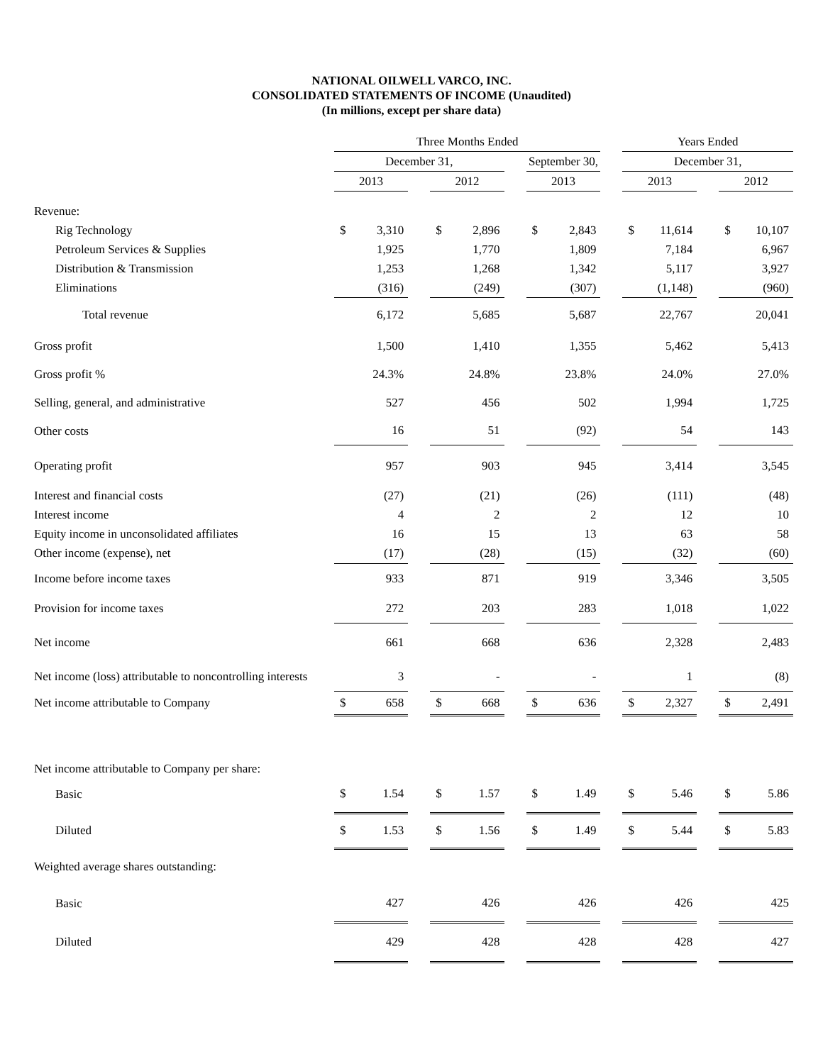NATIONAL OILWELL VARCO, INC.
CONSOLIDATED STATEMENTS OF INCOME (Unaudited)
(In millions, except per share data)
| | Three Months Ended | | | | | | | | | Years Ended | | | | |
| | December 31, | | | | | | September 30, | | | December 31, | | | | |
| | 2013 | | | 2012 | | | 2013 | | | 2013 | | | 2012 | |
| Revenue: | | | | | | | | | | | | | | |
| Rig Technology | $ | 3,310 | | $ | 2,896 | | $ | 2,843 | | $ | 11,614 | | $ | 10,107 |
| Petroleum Services & Supplies | | 1,925 | | | 1,770 | | | 1,809 | | | 7,184 | | | 6,967 |
| Distribution & Transmission | | 1,253 | | | 1,268 | | | 1,342 | | | 5,117 | | | 3,927 |
| Eliminations | | (316) | | | (249) | | | (307) | | | (1,148) | | | (960) |
| Total revenue | | 6,172 | | | 5,685 | | | 5,687 | | | 22,767 | | | 20,041 |
| Gross profit | | 1,500 | | | 1,410 | | | 1,355 | | | 5,462 | | | 5,413 |
| Gross profit % | | 24.3% | | | 24.8% | | | 23.8% | | | 24.0% | | | 27.0% |
| Selling, general, and administrative | | 527 | | | 456 | | | 502 | | | 1,994 | | | 1,725 |
| Other costs | | 16 | | | 51 | | | (92) | | | 54 | | | 143 |
| Operating profit | | 957 | | | 903 | | | 945 | | | 3,414 | | | 3,545 |
| Interest and financial costs | | (27) | | | (21) | | | (26) | | | (111) | | | (48) |
| Interest income | | 4 | | | 2 | | | 2 | | | 12 | | | 10 |
| Equity income in unconsolidated affiliates | | 16 | | | 15 | | | 13 | | | 63 | | | 58 |
| Other income (expense), net | | (17) | | | (28) | | | (15) | | | (32) | | | (60) |
| Income before income taxes | | 933 | | | 871 | | | 919 | | | 3,346 | | | 3,505 |
| Provision for income taxes | | 272 | | | 203 | | | 283 | | | 1,018 | | | 1,022 |
| Net income | | 661 | | | 668 | | | 636 | | | 2,328 | | | 2,483 |
| Net income (loss) attributable to noncontrolling interests | | 3 | | | - | | | - | | | 1 | | | (8) |
| Net income attributable to Company | $ | 658 | | $ | 668 | | $ | 636 | | $ | 2,327 | | $ | 2,491 |
| Net income attributable to Company per share: | | | | | | | | | | | | | | |
| Basic | $ | 1.54 | | $ | 1.57 | | $ | 1.49 | | $ | 5.46 | | $ | 5.86 |
| Diluted | $ | 1.53 | | $ | 1.56 | | $ | 1.49 | | $ | 5.44 | | $ | 5.83 |
| Weighted average shares outstanding: | | | | | | | | | | | | | | |
| Basic | | 427 | | | 426 | | | 426 | | | 426 | | | 425 |
| Diluted | | 429 | | | 428 | | | 428 | | | 428 | | | 427 |